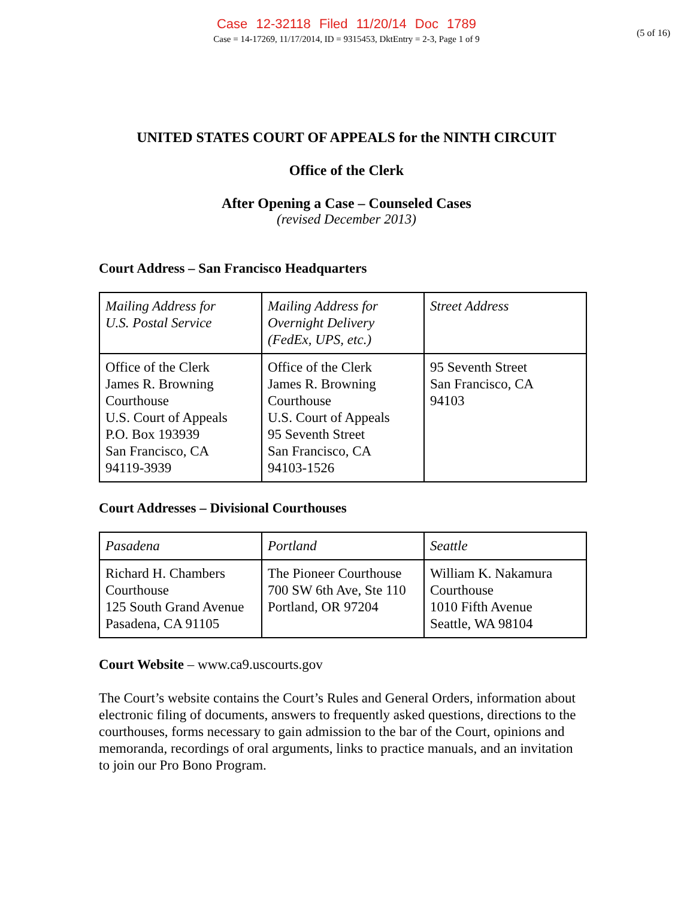Case 12-32118 Filed 11/20/14 Doc 1789
Case = 14-17269, 11/17/2014, ID = 9315453, DktEntry = 2-3, Page 1 of 9
(5 of 16)
UNITED STATES COURT OF APPEALS for the NINTH CIRCUIT
Office of the Clerk
After Opening a Case – Counseled Cases
(revised December 2013)
Court Address – San Francisco Headquarters
| Mailing Address for U.S. Postal Service | Mailing Address for Overnight Delivery (FedEx, UPS, etc.) | Street Address |
| Office of the Clerk James R. Browning Courthouse U.S. Court of Appeals P.O. Box 193939 San Francisco, CA 94119-3939 | Office of the Clerk James R. Browning Courthouse U.S. Court of Appeals 95 Seventh Street San Francisco, CA 94103-1526 | 95 Seventh Street San Francisco, CA 94103 |
Court Addresses – Divisional Courthouses
| Pasadena | Portland | Seattle |
| Richard H. Chambers Courthouse 125 South Grand Avenue Pasadena, CA 91105 | The Pioneer Courthouse 700 SW 6th Ave, Ste 110 Portland, OR 97204 | William K. Nakamura Courthouse 1010 Fifth Avenue Seattle, WA 98104 |
Court Website – www.ca9.uscourts.gov
The Court’s website contains the Court’s Rules and General Orders, information about electronic filing of documents, answers to frequently asked questions, directions to the courthouses, forms necessary to gain admission to the bar of the Court, opinions and memoranda, recordings of oral arguments, links to practice manuals, and an invitation to join our Pro Bono Program.